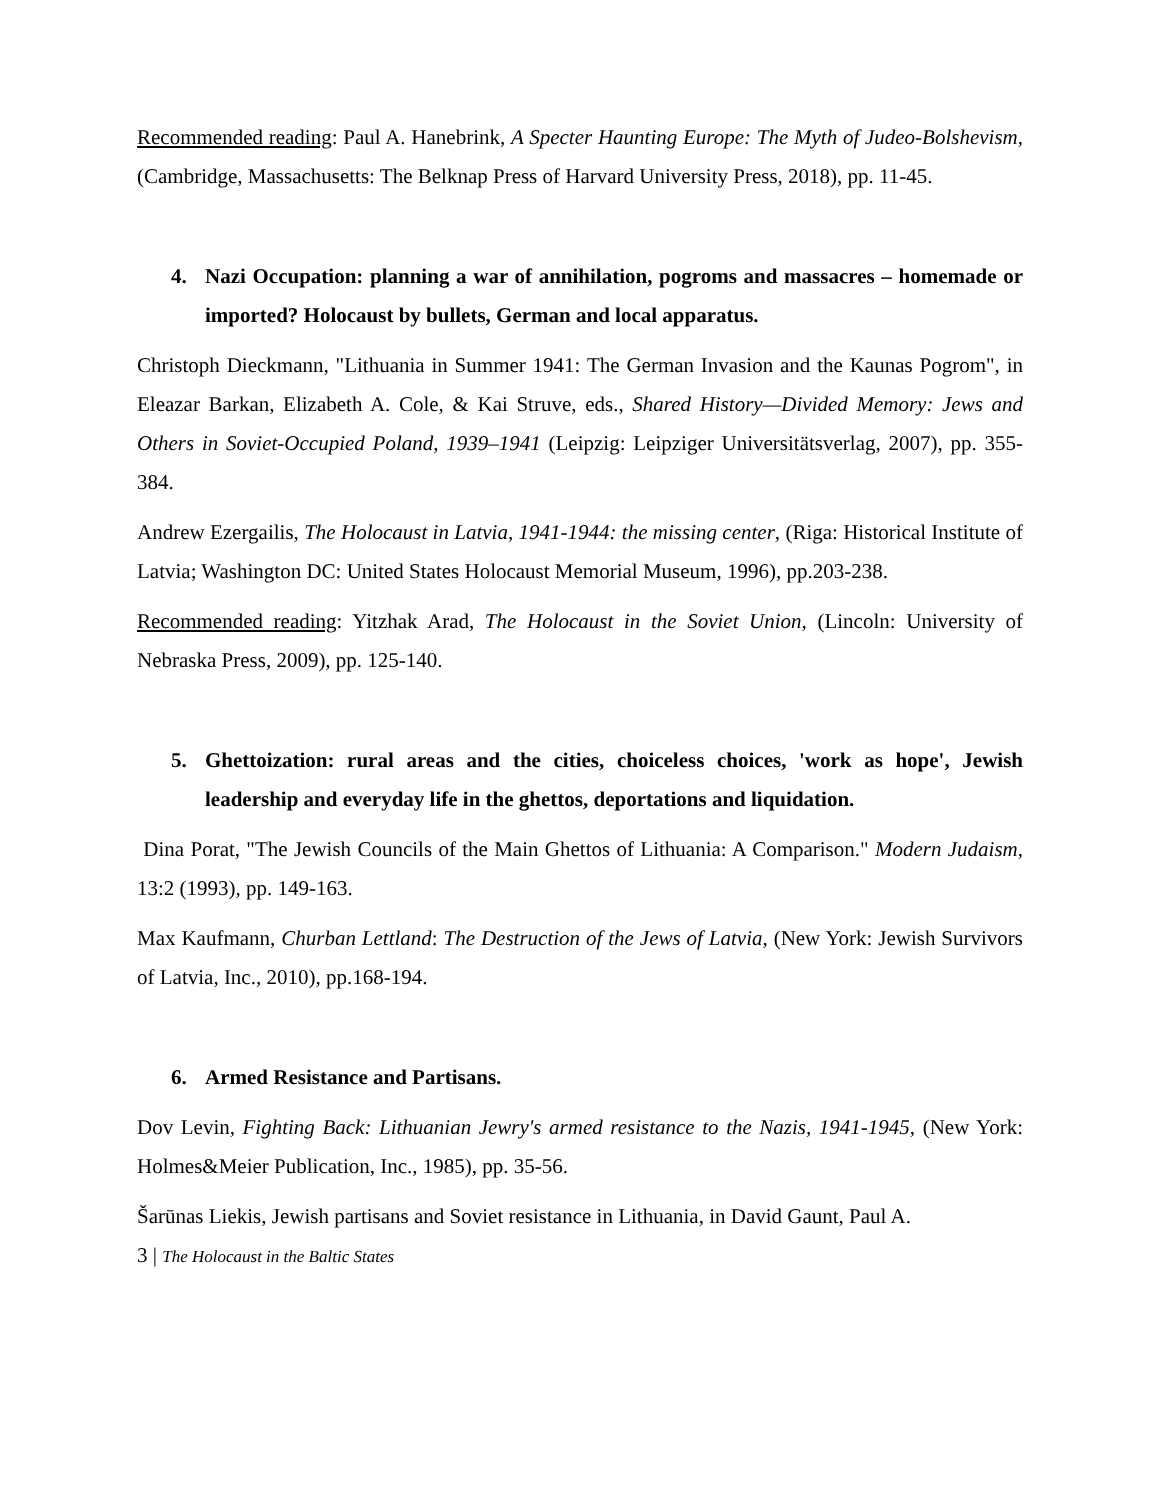Recommended reading: Paul A. Hanebrink, A Specter Haunting Europe: The Myth of Judeo-Bolshevism, (Cambridge, Massachusetts: The Belknap Press of Harvard University Press, 2018), pp. 11-45.
4. Nazi Occupation: planning a war of annihilation, pogroms and massacres – homemade or imported? Holocaust by bullets, German and local apparatus.
Christoph Dieckmann, "Lithuania in Summer 1941: The German Invasion and the Kaunas Pogrom", in Eleazar Barkan, Elizabeth A. Cole, & Kai Struve, eds., Shared History—Divided Memory: Jews and Others in Soviet-Occupied Poland, 1939–1941 (Leipzig: Leipziger Universitätsverlag, 2007), pp. 355-384.
Andrew Ezergailis, The Holocaust in Latvia, 1941-1944: the missing center, (Riga: Historical Institute of Latvia; Washington DC: United States Holocaust Memorial Museum, 1996), pp.203-238.
Recommended reading: Yitzhak Arad, The Holocaust in the Soviet Union, (Lincoln: University of Nebraska Press, 2009), pp. 125-140.
5. Ghettoization: rural areas and the cities, choiceless choices, 'work as hope', Jewish leadership and everyday life in the ghettos, deportations and liquidation.
Dina Porat, "The Jewish Councils of the Main Ghettos of Lithuania: A Comparison." Modern Judaism, 13:2 (1993), pp. 149-163.
Max Kaufmann, Churban Lettland: The Destruction of the Jews of Latvia, (New York: Jewish Survivors of Latvia, Inc., 2010), pp.168-194.
6. Armed Resistance and Partisans.
Dov Levin, Fighting Back: Lithuanian Jewry's armed resistance to the Nazis, 1941-1945, (New York: Holmes&Meier Publication, Inc., 1985), pp. 35-56.
Šarūnas Liekis, Jewish partisans and Soviet resistance in Lithuania, in David Gaunt, Paul A.
3 | The Holocaust in the Baltic States